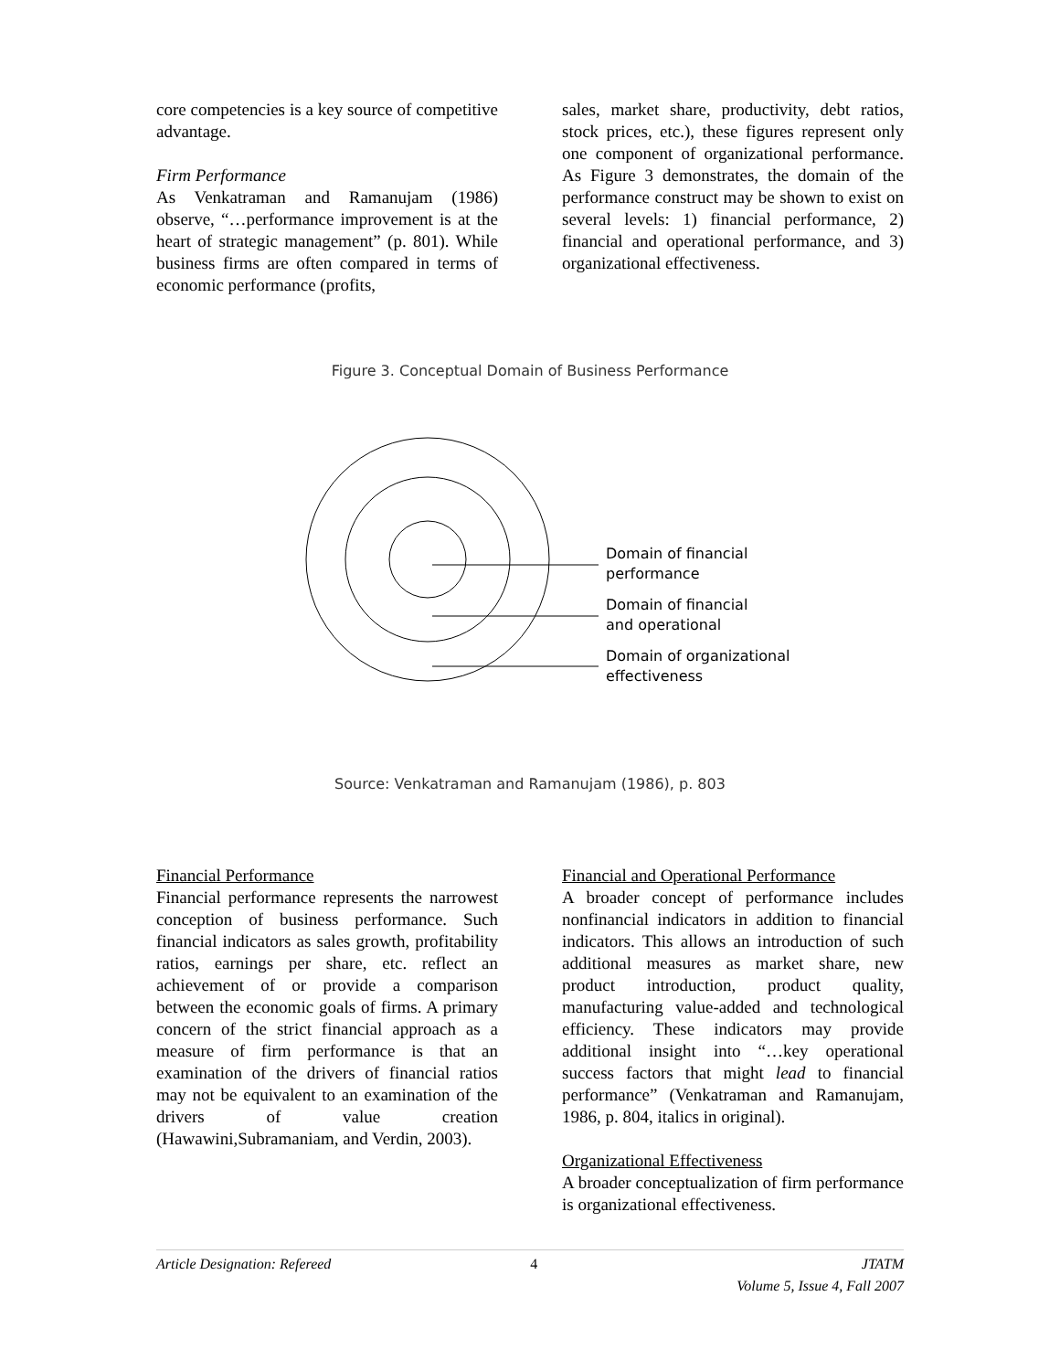core competencies is a key source of competitive advantage.
Firm Performance
As Venkatraman and Ramanujam (1986) observe, “…performance improvement is at the heart of strategic management” (p. 801). While business firms are often compared in terms of economic performance (profits,
sales, market share, productivity, debt ratios, stock prices, etc.), these figures represent only one component of organizational performance. As Figure 3 demonstrates, the domain of the performance construct may be shown to exist on several levels: 1) financial performance, 2) financial and operational performance, and 3) organizational effectiveness.
Figure 3. Conceptual Domain of Business Performance
Domain of financial
performance
Domain of financial
and operational
Domain of organizational
effectiveness
Source: Venkatraman and Ramanujam (1986), p. 803
Financial Performance
Financial performance represents the narrowest conception of business performance. Such financial indicators as sales growth, profitability ratios, earnings per share, etc. reflect an achievement of or provide a comparison between the economic goals of firms. A primary concern of the strict financial approach as a measure of firm performance is that an examination of the drivers of financial ratios may not be equivalent to an examination of the drivers of value creation (Hawawini,Subramaniam, and Verdin, 2003).
Financial and Operational Performance
A broader concept of performance includes nonfinancial indicators in addition to financial indicators. This allows an introduction of such additional measures as market share, new product introduction, product quality, manufacturing value-added and technological efficiency. These indicators may provide additional insight into “…key operational success factors that might lead to financial performance” (Venkatraman and Ramanujam, 1986, p. 804, italics in original).
Organizational Effectiveness
A broader conceptualization of firm performance is organizational effectiveness.
Article Designation: Refereed 4 JTATM
Volume 5, Issue 4, Fall 2007